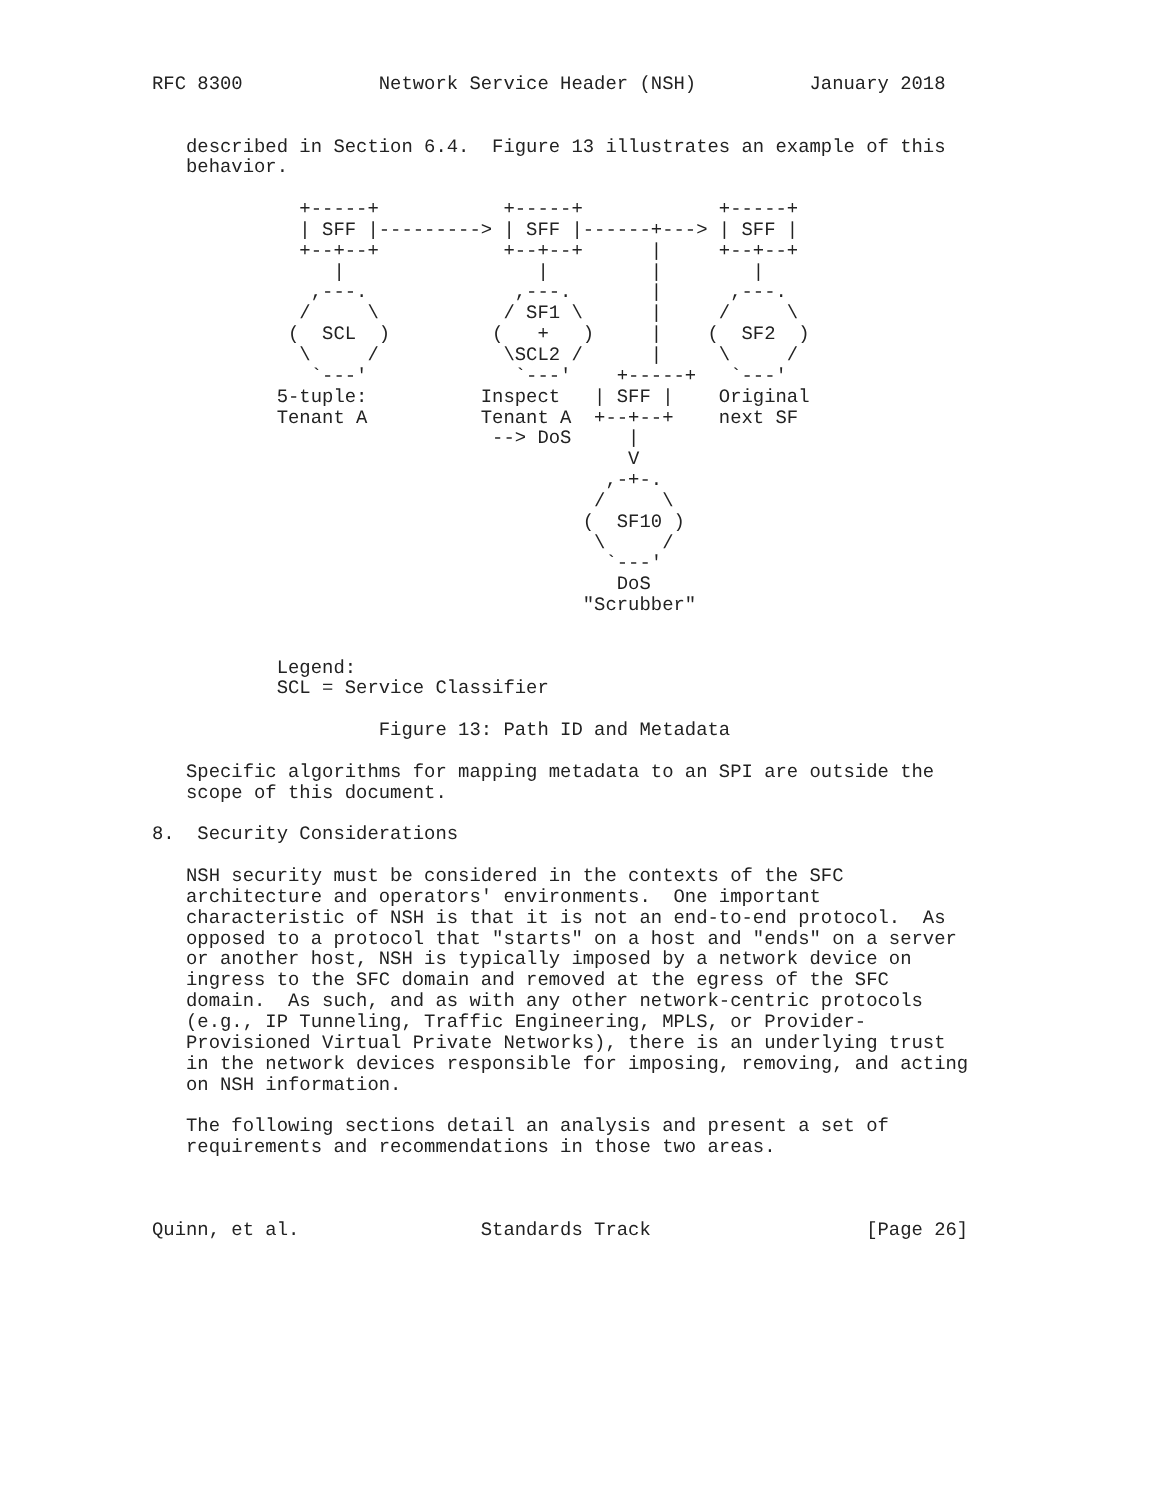RFC 8300            Network Service Header (NSH)          January 2018


   described in Section 6.4.  Figure 13 illustrates an example of this
   behavior.

             +-----+           +-----+            +-----+
             | SFF |---------> | SFF |------+---> | SFF |
             +--+--+           +--+--+      |     +--+--+
                |                 |         |        |
              ,---.             ,---.       |      ,---.
             /     \           / SF1 \      |     /     \
            (  SCL  )         (   +   )     |    (  SF2  )
             \     /           \SCL2 /      |     \     /
              `---'             `---'    +-----+   `---'
           5-tuple:          Inspect   | SFF |    Original
           Tenant A          Tenant A  +--+--+    next SF
                              --> DoS     |
                                          V
                                        ,-+-.
                                       /     \
                                      (  SF10 )
                                       \     /
                                        `---'
                                         DoS
                                      "Scrubber"


           Legend:
           SCL = Service Classifier

                    Figure 13: Path ID and Metadata

   Specific algorithms for mapping metadata to an SPI are outside the
   scope of this document.

8.  Security Considerations

   NSH security must be considered in the contexts of the SFC
   architecture and operators' environments.  One important
   characteristic of NSH is that it is not an end-to-end protocol.  As
   opposed to a protocol that "starts" on a host and "ends" on a server
   or another host, NSH is typically imposed by a network device on
   ingress to the SFC domain and removed at the egress of the SFC
   domain.  As such, and as with any other network-centric protocols
   (e.g., IP Tunneling, Traffic Engineering, MPLS, or Provider-
   Provisioned Virtual Private Networks), there is an underlying trust
   in the network devices responsible for imposing, removing, and acting
   on NSH information.

   The following sections detail an analysis and present a set of
   requirements and recommendations in those two areas.



Quinn, et al.                Standards Track                   [Page 26]